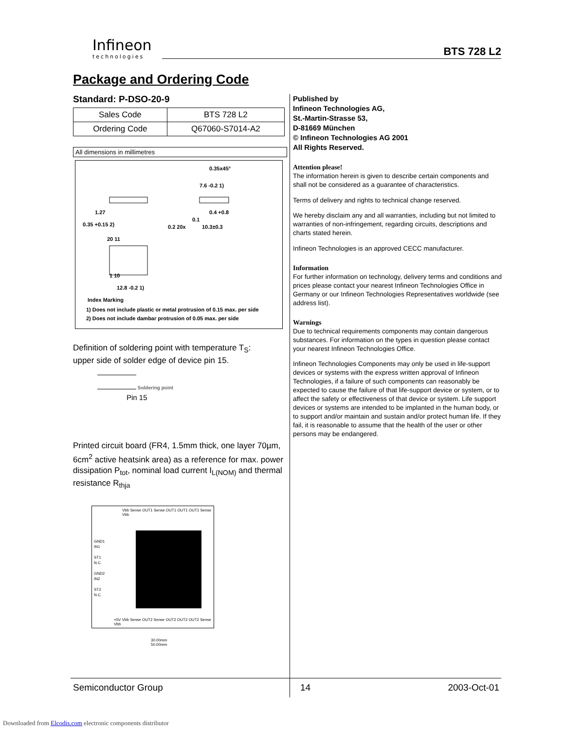Infineon
technologies
BTS 728 L2
Package and Ordering Code
Standard: P-DSO-20-9
| Sales Code | BTS 728 L2 |
| Ordering Code | Q67060-S7014-A2 |
All dimensions in millimetres
0.35x45°
7.6 -0.2 1)
1.27
0.35 +0.15 2) 0.2 20x
0.4 +0.8
10.3±0.3
0.1
20 11
1 10
12.8 -0.2 1)
Index Marking
1) Does not include plastic or metal protrusion of 0.15 max. per side
2) Does not include dambar protrusion of 0.05 max. per side
Definition of soldering point with temperature T<sub>S</sub>:
upper side of solder edge of device pin 15.
Soldering point
Pin 15
Printed circuit board (FR4, 1.5mm thick, one layer 70µm, 6cm<sup>2</sup> active heatsink area) as a reference for max. power dissipation P<sub>tot</sub>, nominal load current I<sub>L(NOM)</sub> and thermal resistance R<sub>thja</sub>
Vbb Sense OUT1 Sense OUT1 OUT1 OUT1 Sense Vbb
GND1
IN1
ST1
N.C.
GND2
IN2
ST2
N.C.
+5V Vbb Sense OUT2 Sense OUT2 OUT2 OUT2 Sense Vbb
30.00mm
50.00mm
Published by
Infineon Technologies AG,
St.-Martin-Strasse 53,
D-81669 München
© Infineon Technologies AG 2001
All Rights Reserved.
Attention please!
The information herein is given to describe certain components and shall not be considered as a guarantee of characteristics.
Terms of delivery and rights to technical change reserved.
We hereby disclaim any and all warranties, including but not limited to warranties of non-infringement, regarding circuits, descriptions and charts stated herein.
Infineon Technologies is an approved CECC manufacturer.
Information
For further information on technology, delivery terms and conditions and prices please contact your nearest Infineon Technologies Office in Germany or our Infineon Technologies Representatives worldwide (see address list).
Warnings
Due to technical requirements components may contain dangerous substances. For information on the types in question please contact your nearest Infineon Technologies Office.
Infineon Technologies Components may only be used in life-support devices or systems with the express written approval of Infineon Technologies, if a failure of such components can reasonably be expected to cause the failure of that life-support device or system, or to affect the safety or effectiveness of that device or system. Life support devices or systems are intended to be implanted in the human body, or to support and/or maintain and sustain and/or protect human life. If they fail, it is reasonable to assume that the health of the user or other persons may be endangered.
Semiconductor Group 14 2003-Oct-01
Downloaded from Elcodis.com electronic components distributor